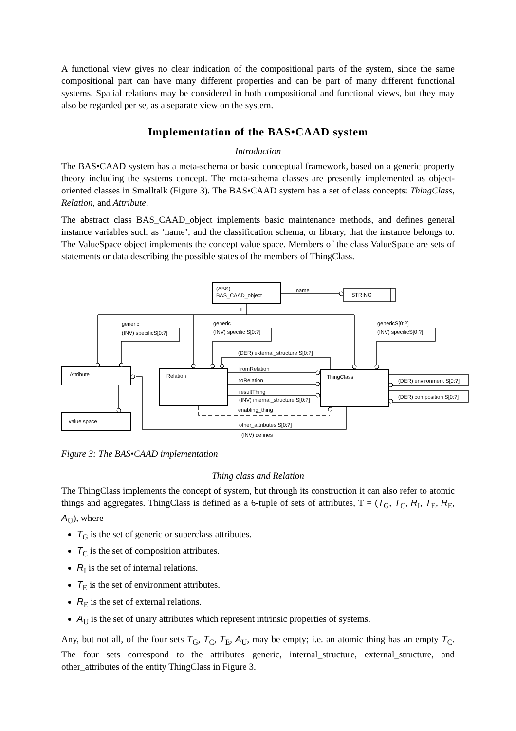A functional view gives no clear indication of the compositional parts of the system, since the same compositional part can have many different properties and can be part of many different functional systems. Spatial relations may be considered in both compositional and functional views, but they may also be regarded per se, as a separate view on the system.
Implementation of the BAS•CAAD system
Introduction
The BAS•CAAD system has a meta-schema or basic conceptual framework, based on a generic property theory including the systems concept. The meta-schema classes are presently implemented as object-oriented classes in Smalltalk (Figure 3). The BAS•CAAD system has a set of class concepts: ThingClass, Relation, and Attribute.
The abstract class BAS_CAAD_object implements basic maintenance methods, and defines general instance variables such as ‘name’, and the classification schema, or library, that the instance belongs to. The ValueSpace object implements the concept value space. Members of the class ValueSpace are sets of statements or data describing the possible states of the members of ThingClass.
(ABS)
BAS_CAAD_object
name
STRING
1
generic
(INV) specificS[0:?]
generic
(INV) specific S[0:?]
genericS[0:?]
(INV) specificS[0:?]
(DER) external_structure S[0:?]
Attribute
Relation
ThingClass
fromRelation
toRelation
resultThing
(INV) internal_structure S[0:?]
(DER) environment S[0:?]
(DER) composition S[0:?]
enabling_thing
value space
other_attributes S[0:?]
(INV) defines
Figure 3: The BAS•CAAD implementation
Thing class and Relation
The ThingClass implements the concept of system, but through its construction it can also refer to atomic things and aggregates. ThingClass is defined as a 6-tuple of sets of attributes, T = (T<sub>G</sub>, T<sub>C</sub>, R<sub>I</sub>, T<sub>E</sub>, R<sub>E</sub>, A<sub>U</sub>), where
T<sub>G</sub> is the set of generic or superclass attributes.
T<sub>C</sub> is the set of composition attributes.
R<sub>I</sub> is the set of internal relations.
T<sub>E</sub> is the set of environment attributes.
R<sub>E</sub> is the set of external relations.
A<sub>U</sub> is the set of unary attributes which represent intrinsic properties of systems.
Any, but not all, of the four sets T<sub>G</sub>, T<sub>C</sub>, T<sub>E</sub>, A<sub>U</sub>, may be empty; i.e. an atomic thing has an empty T<sub>C</sub>. The four sets correspond to the attributes generic, internal_structure, external_structure, and other_attributes of the entity ThingClass in Figure 3.